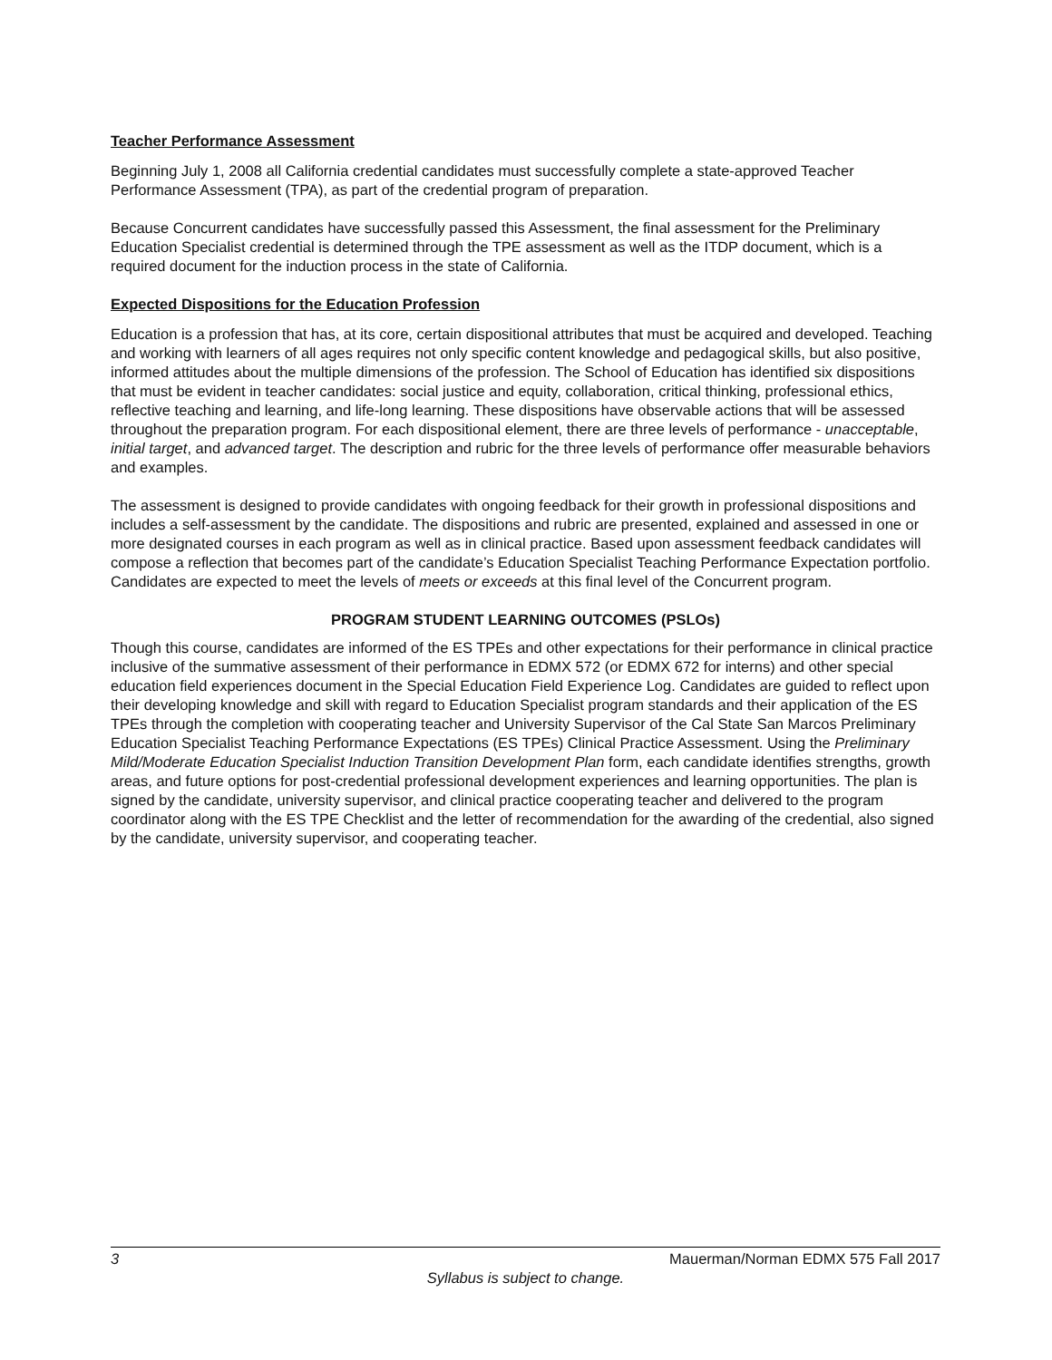Teacher Performance Assessment
Beginning July 1, 2008 all California credential candidates must successfully complete a state-approved Teacher Performance Assessment (TPA), as part of the credential program of preparation.
Because Concurrent candidates have successfully passed this Assessment, the final assessment for the Preliminary Education Specialist credential is determined through the TPE assessment as well as the ITDP document, which is a required document for the induction process in the state of California.
Expected Dispositions for the Education Profession
Education is a profession that has, at its core, certain dispositional attributes that must be acquired and developed. Teaching and working with learners of all ages requires not only specific content knowledge and pedagogical skills, but also positive, informed attitudes about the multiple dimensions of the profession. The School of Education has identified six dispositions that must be evident in teacher candidates: social justice and equity, collaboration, critical thinking, professional ethics, reflective teaching and learning, and life-long learning. These dispositions have observable actions that will be assessed throughout the preparation program. For each dispositional element, there are three levels of performance - unacceptable, initial target, and advanced target. The description and rubric for the three levels of performance offer measurable behaviors and examples.
The assessment is designed to provide candidates with ongoing feedback for their growth in professional dispositions and includes a self-assessment by the candidate. The dispositions and rubric are presented, explained and assessed in one or more designated courses in each program as well as in clinical practice. Based upon assessment feedback candidates will compose a reflection that becomes part of the candidate’s Education Specialist Teaching Performance Expectation portfolio. Candidates are expected to meet the levels of meets or exceeds at this final level of the Concurrent program.
PROGRAM STUDENT LEARNING OUTCOMES (PSLOs)
Though this course, candidates are informed of the ES TPEs and other expectations for their performance in clinical practice inclusive of the summative assessment of their performance in EDMX 572 (or EDMX 672 for interns) and other special education field experiences document in the Special Education Field Experience Log. Candidates are guided to reflect upon their developing knowledge and skill with regard to Education Specialist program standards and their application of the ES TPEs through the completion with cooperating teacher and University Supervisor of the Cal State San Marcos Preliminary Education Specialist Teaching Performance Expectations (ES TPEs) Clinical Practice Assessment. Using the Preliminary Mild/Moderate Education Specialist Induction Transition Development Plan form, each candidate identifies strengths, growth areas, and future options for post-credential professional development experiences and learning opportunities. The plan is signed by the candidate, university supervisor, and clinical practice cooperating teacher and delivered to the program coordinator along with the ES TPE Checklist and the letter of recommendation for the awarding of the credential, also signed by the candidate, university supervisor, and cooperating teacher.
3 Mauerman/Norman EDMX 575 Fall 2017
Syllabus is subject to change.